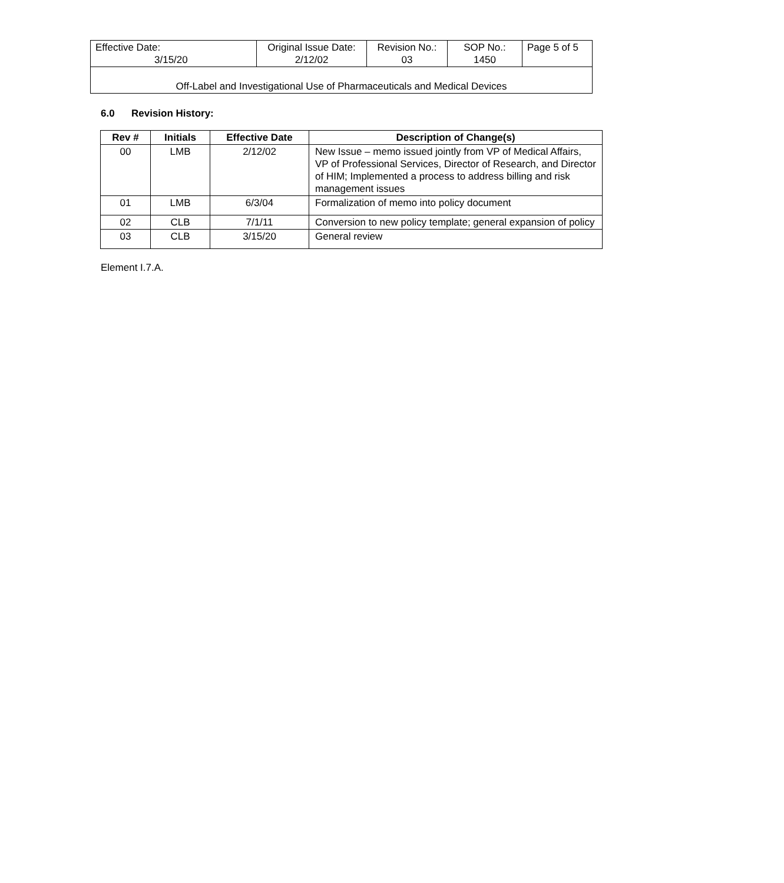| Effective Date: 3/15/20 | Original Issue Date: 2/12/02 | Revision No.: 03 | SOP No.: 1450 | Page 5 of 5 |
| Off-Label and Investigational Use of Pharmaceuticals and Medical Devices | | | | |
6.0 Revision History:
| Rev # | Initials | Effective Date | Description of Change(s) |
| --- | --- | --- | --- |
| 00 | LMB | 2/12/02 | New Issue – memo issued jointly from VP of Medical Affairs, VP of Professional Services, Director of Research, and Director of HIM; Implemented a process to address billing and risk management issues |
| 01 | LMB | 6/3/04 | Formalization of memo into policy document |
| 02 | CLB | 7/1/11 | Conversion to new policy template; general expansion of policy |
| 03 | CLB | 3/15/20 | General review |
Element I.7.A.